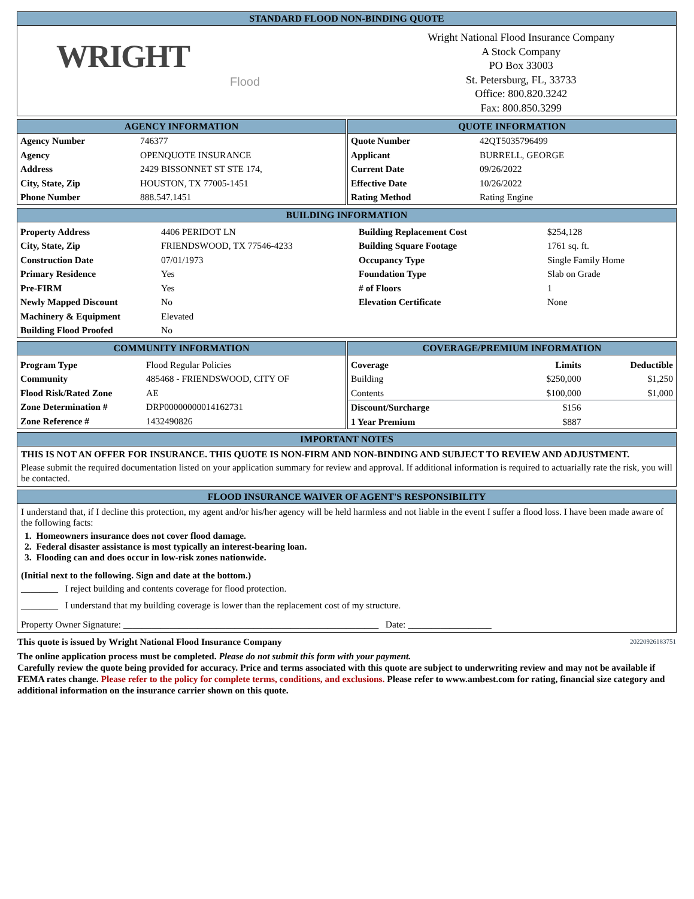STANDARD FLOOD NON-BINDING QUOTE
WRIGHT
Flood
Wright National Flood Insurance Company
A Stock Company
PO Box 33003
St. Petersburg, FL, 33733
Office: 800.820.3242
Fax: 800.850.3299
AGENCY INFORMATION
| Agency Number | 746377 |
| Agency | OPENQUOTE INSURANCE |
| Address | 2429 BISSONNET ST STE 174, |
| City, State, Zip | HOUSTON, TX 77005-1451 |
| Phone Number | 888.547.1451 |
QUOTE INFORMATION
| Quote Number | 42QT5035796499 |
| Applicant | BURRELL, GEORGE |
| Current Date | 09/26/2022 |
| Effective Date | 10/26/2022 |
| Rating Method | Rating Engine |
BUILDING INFORMATION
| Property Address | 4406 PERIDOT LN | Building Replacement Cost | $254,128 |
| City, State, Zip | FRIENDSWOOD, TX 77546-4233 | Building Square Footage | 1761 sq. ft. |
| Construction Date | 07/01/1973 | Occupancy Type | Single Family Home |
| Primary Residence | Yes | Foundation Type | Slab on Grade |
| Pre-FIRM | Yes | # of Floors | 1 |
| Newly Mapped Discount | No | Elevation Certificate | None |
| Machinery & Equipment | Elevated | | |
| Building Flood Proofed | No | | |
COMMUNITY INFORMATION
| Program Type | Flood Regular Policies |
| Community | 485468 - FRIENDSWOOD, CITY OF |
| Flood Risk/Rated Zone | AE |
| Zone Determination # | DRP00000000014162731 |
| Zone Reference # | 1432490826 |
COVERAGE/PREMIUM INFORMATION
| Coverage | Limits | Deductible |
| --- | --- | --- |
| Building | $250,000 | $1,250 |
| Contents | $100,000 | $1,000 |
| Discount/Surcharge | $156 | |
| 1 Year Premium | $887 | |
IMPORTANT NOTES
THIS IS NOT AN OFFER FOR INSURANCE. THIS QUOTE IS NON-FIRM AND NON-BINDING AND SUBJECT TO REVIEW AND ADJUSTMENT.
Please submit the required documentation listed on your application summary for review and approval. If additional information is required to actuarially rate the risk, you will be contacted.
FLOOD INSURANCE WAIVER OF AGENT'S RESPONSIBILITY
I understand that, if I decline this protection, my agent and/or his/her agency will be held harmless and not liable in the event I suffer a flood loss. I have been made aware of the following facts:
1. Homeowners insurance does not cover flood damage.
2. Federal disaster assistance is most typically an interest-bearing loan.
3. Flooding can and does occur in low-risk zones nationwide.
(Initial next to the following. Sign and date at the bottom.)
________ I reject building and contents coverage for flood protection.
________ I understand that my building coverage is lower than the replacement cost of my structure.
Property Owner Signature: _______________________________________________________ Date: __________________
This quote is issued by Wright National Flood Insurance Company 20220926183751
The online application process must be completed. Please do not submit this form with your payment.
Carefully review the quote being provided for accuracy. Price and terms associated with this quote are subject to underwriting review and may not be available if FEMA rates change. Please refer to the policy for complete terms, conditions, and exclusions. Please refer to www.ambest.com for rating, financial size category and additional information on the insurance carrier shown on this quote.